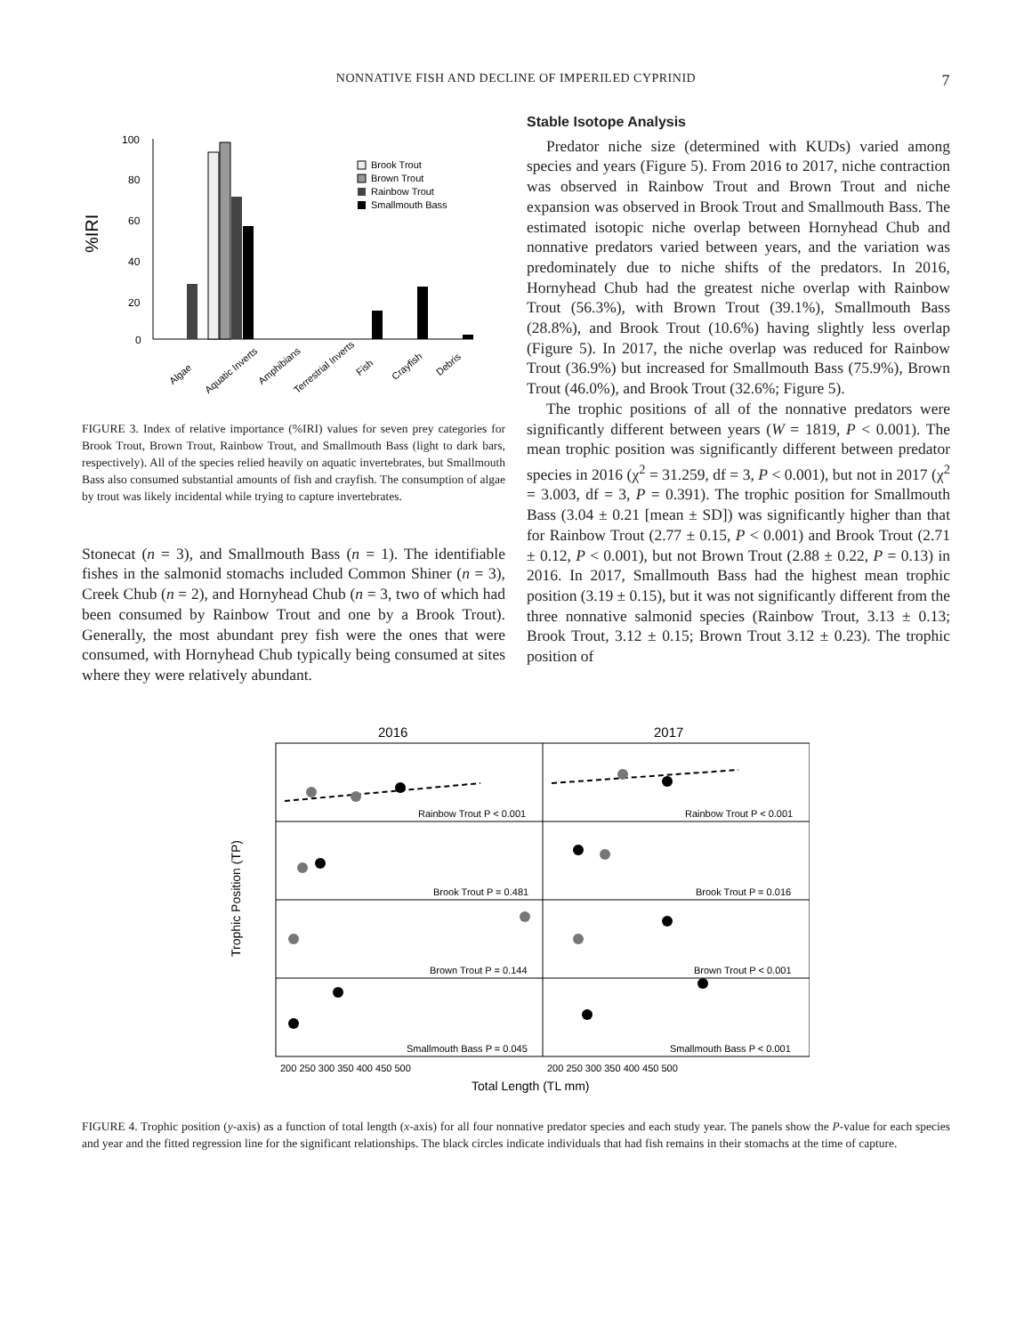NONNATIVE FISH AND DECLINE OF IMPERILED CYPRINID 7
%IRI
100
80
60
40
20
0
Brook Trout
Brown Trout
Rainbow Trout
Smallmouth Bass
Algae
Aquatic Inverts
Amphibians
Terrestrial Inverts
Fish
Crayfish
Debris
FIGURE 3. Index of relative importance (%IRI) values for seven prey categories for Brook Trout, Brown Trout, Rainbow Trout, and Smallmouth Bass (light to dark bars, respectively). All of the species relied heavily on aquatic invertebrates, but Smallmouth Bass also consumed substantial amounts of fish and crayfish. The consumption of algae by trout was likely incidental while trying to capture invertebrates.
Stonecat (n = 3), and Smallmouth Bass (n = 1). The identifiable fishes in the salmonid stomachs included Common Shiner (n = 3), Creek Chub (n = 2), and Hornyhead Chub (n = 3, two of which had been consumed by Rainbow Trout and one by a Brook Trout). Generally, the most abundant prey fish were the ones that were consumed, with Hornyhead Chub typically being consumed at sites where they were relatively abundant.
Stable Isotope Analysis
Predator niche size (determined with KUDs) varied among species and years (Figure 5). From 2016 to 2017, niche contraction was observed in Rainbow Trout and Brown Trout and niche expansion was observed in Brook Trout and Smallmouth Bass. The estimated isotopic niche overlap between Hornyhead Chub and nonnative predators varied between years, and the variation was predominately due to niche shifts of the predators. In 2016, Hornyhead Chub had the greatest niche overlap with Rainbow Trout (56.3%), with Brown Trout (39.1%), Smallmouth Bass (28.8%), and Brook Trout (10.6%) having slightly less overlap (Figure 5). In 2017, the niche overlap was reduced for Rainbow Trout (36.9%) but increased for Smallmouth Bass (75.9%), Brown Trout (46.0%), and Brook Trout (32.6%; Figure 5).
The trophic positions of all of the nonnative predators were significantly different between years (W = 1819, P < 0.001). The mean trophic position was significantly different between predator species in 2016 (χ<sup>2</sup> = 31.259, df = 3, P < 0.001), but not in 2017 (χ<sup>2</sup> = 3.003, df = 3, P = 0.391). The trophic position for Smallmouth Bass (3.04 ± 0.21 [mean ± SD]) was significantly higher than that for Rainbow Trout (2.77 ± 0.15, P < 0.001) and Brook Trout (2.71 ± 0.12, P < 0.001), but not Brown Trout (2.88 ± 0.22, P = 0.13) in 2016. In 2017, Smallmouth Bass had the highest mean trophic position (3.19 ± 0.15), but it was not significantly different from the three nonnative salmonid species (Rainbow Trout, 3.13 ± 0.13; Brook Trout, 3.12 ± 0.15; Brown Trout 3.12 ± 0.23). The trophic position of
2016
2017
Trophic Position (TP)
Rainbow Trout P < 0.001
Rainbow Trout P < 0.001
Brook Trout P = 0.481
Brook Trout P = 0.016
Brown Trout P = 0.144
Brown Trout P < 0.001
Smallmouth Bass P = 0.045
Smallmouth Bass P < 0.001
200 250 300 350 400 450 500
200 250 300 350 400 450 500
Total Length (TL mm)
FIGURE 4. Trophic position (y-axis) as a function of total length (x-axis) for all four nonnative predator species and each study year. The panels show the P-value for each species and year and the fitted regression line for the significant relationships. The black circles indicate individuals that had fish remains in their stomachs at the time of capture.